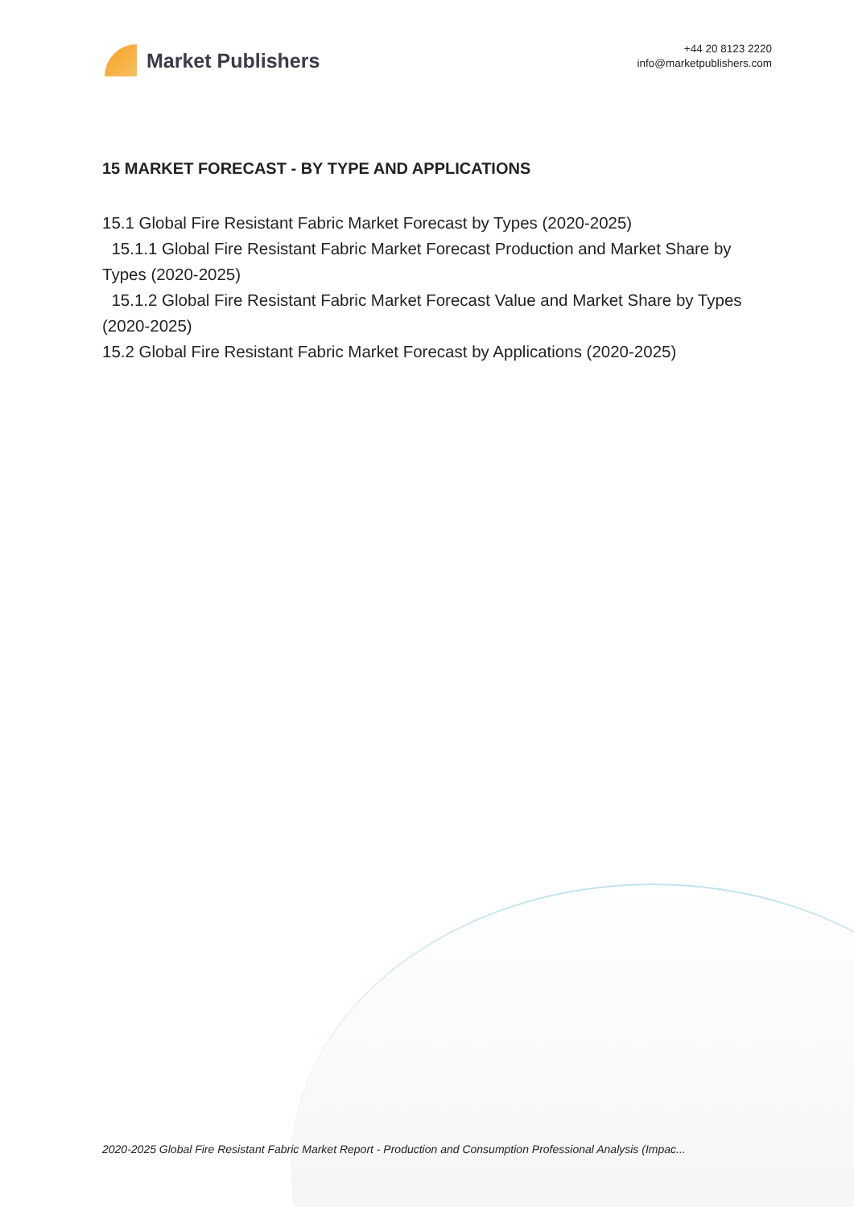Market Publishers
+44 20 8123 2220
info@marketpublishers.com
15 MARKET FORECAST - BY TYPE AND APPLICATIONS
15.1 Global Fire Resistant Fabric Market Forecast by Types (2020-2025)
15.1.1 Global Fire Resistant Fabric Market Forecast Production and Market Share by Types (2020-2025)
15.1.2 Global Fire Resistant Fabric Market Forecast Value and Market Share by Types (2020-2025)
15.2 Global Fire Resistant Fabric Market Forecast by Applications (2020-2025)
2020-2025 Global Fire Resistant Fabric Market Report - Production and Consumption Professional Analysis (Impac...